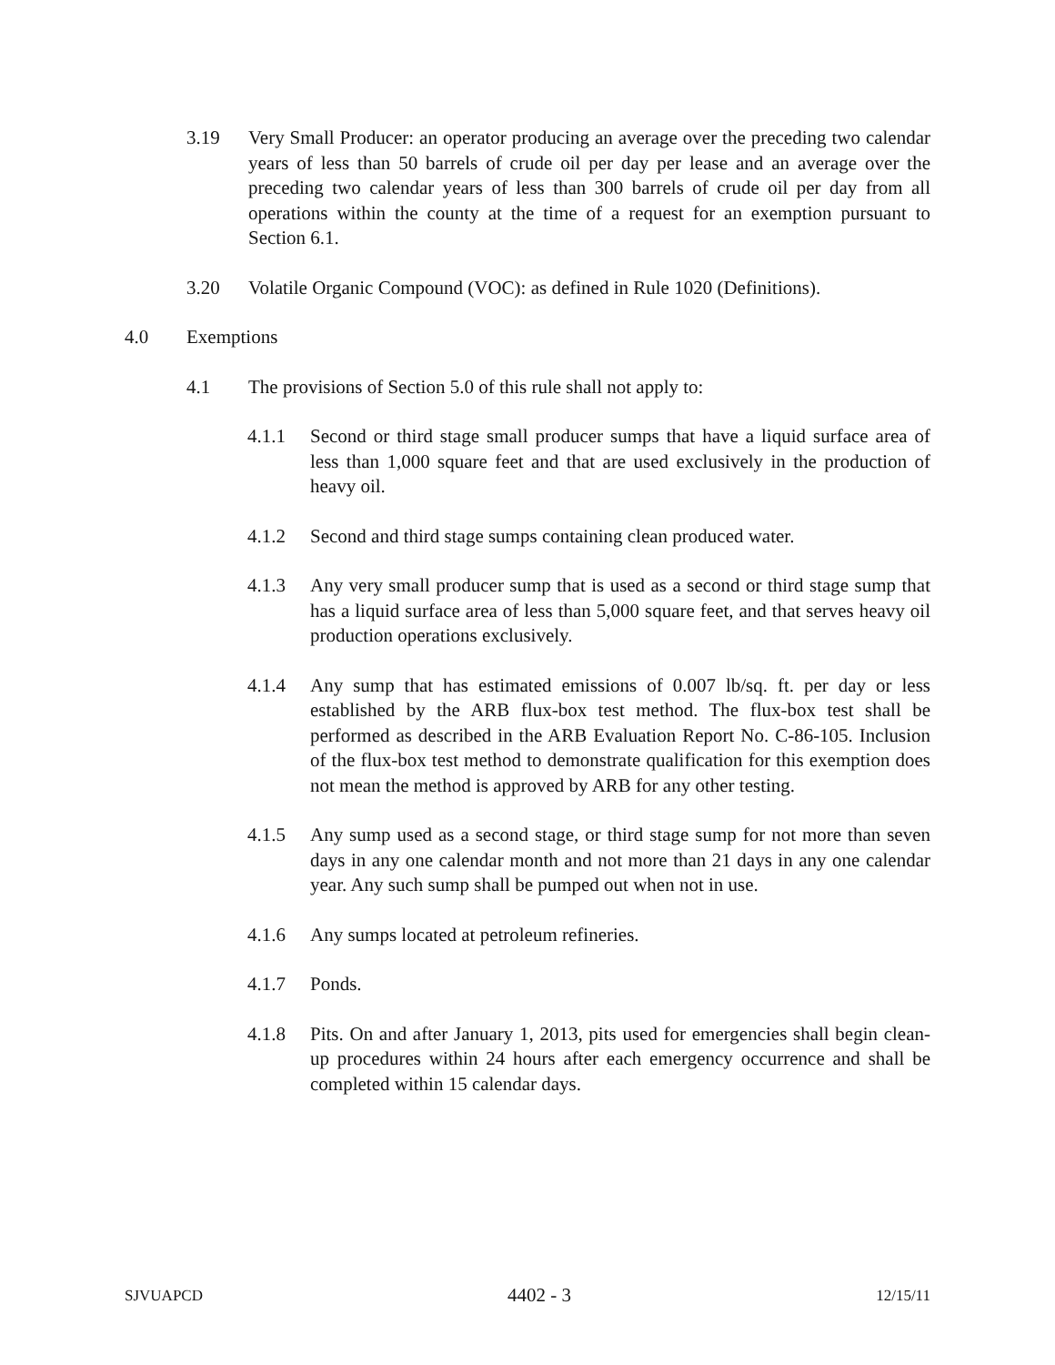3.19 Very Small Producer: an operator producing an average over the preceding two calendar years of less than 50 barrels of crude oil per day per lease and an average over the preceding two calendar years of less than 300 barrels of crude oil per day from all operations within the county at the time of a request for an exemption pursuant to Section 6.1.
3.20 Volatile Organic Compound (VOC): as defined in Rule 1020 (Definitions).
4.0 Exemptions
4.1 The provisions of Section 5.0 of this rule shall not apply to:
4.1.1 Second or third stage small producer sumps that have a liquid surface area of less than 1,000 square feet and that are used exclusively in the production of heavy oil.
4.1.2 Second and third stage sumps containing clean produced water.
4.1.3 Any very small producer sump that is used as a second or third stage sump that has a liquid surface area of less than 5,000 square feet, and that serves heavy oil production operations exclusively.
4.1.4 Any sump that has estimated emissions of 0.007 lb/sq. ft. per day or less established by the ARB flux-box test method. The flux-box test shall be performed as described in the ARB Evaluation Report No. C-86-105. Inclusion of the flux-box test method to demonstrate qualification for this exemption does not mean the method is approved by ARB for any other testing.
4.1.5 Any sump used as a second stage, or third stage sump for not more than seven days in any one calendar month and not more than 21 days in any one calendar year. Any such sump shall be pumped out when not in use.
4.1.6 Any sumps located at petroleum refineries.
4.1.7 Ponds.
4.1.8 Pits. On and after January 1, 2013, pits used for emergencies shall begin clean-up procedures within 24 hours after each emergency occurrence and shall be completed within 15 calendar days.
SJVUAPCD 4402 - 3 12/15/11